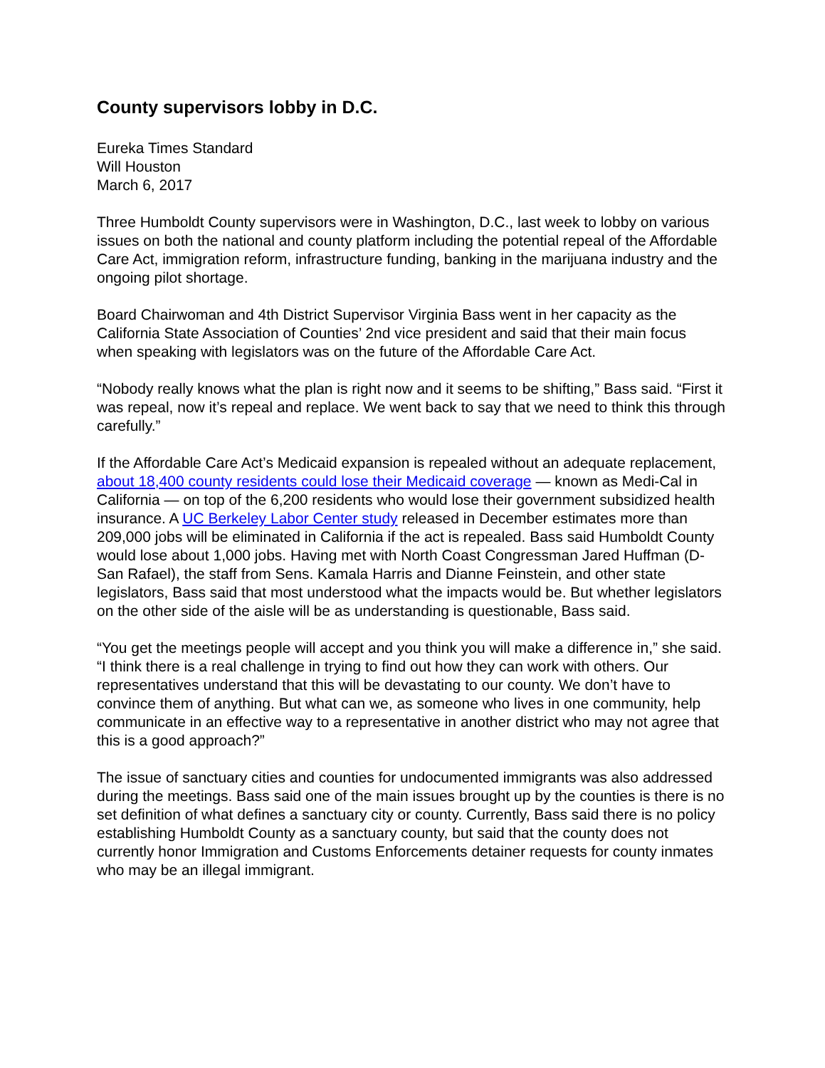County supervisors lobby in D.C.
Eureka Times Standard
Will Houston
March 6, 2017
Three Humboldt County supervisors were in Washington, D.C., last week to lobby on various issues on both the national and county platform including the potential repeal of the Affordable Care Act, immigration reform, infrastructure funding, banking in the marijuana industry and the ongoing pilot shortage.
Board Chairwoman and 4th District Supervisor Virginia Bass went in her capacity as the California State Association of Counties’ 2nd vice president and said that their main focus when speaking with legislators was on the future of the Affordable Care Act.
“Nobody really knows what the plan is right now and it seems to be shifting,” Bass said. “First it was repeal, now it’s repeal and replace. We went back to say that we need to think this through carefully.”
If the Affordable Care Act’s Medicaid expansion is repealed without an adequate replacement, about 18,400 county residents could lose their Medicaid coverage — known as Medi-Cal in California — on top of the 6,200 residents who would lose their government subsidized health insurance. A UC Berkeley Labor Center study released in December estimates more than 209,000 jobs will be eliminated in California if the act is repealed. Bass said Humboldt County would lose about 1,000 jobs. Having met with North Coast Congressman Jared Huffman (D-San Rafael), the staff from Sens. Kamala Harris and Dianne Feinstein, and other state legislators, Bass said that most understood what the impacts would be. But whether legislators on the other side of the aisle will be as understanding is questionable, Bass said.
“You get the meetings people will accept and you think you will make a difference in,” she said. “I think there is a real challenge in trying to find out how they can work with others. Our representatives understand that this will be devastating to our county. We don’t have to convince them of anything. But what can we, as someone who lives in one community, help communicate in an effective way to a representative in another district who may not agree that this is a good approach?”
The issue of sanctuary cities and counties for undocumented immigrants was also addressed during the meetings. Bass said one of the main issues brought up by the counties is there is no set definition of what defines a sanctuary city or county. Currently, Bass said there is no policy establishing Humboldt County as a sanctuary county, but said that the county does not currently honor Immigration and Customs Enforcements detainer requests for county inmates who may be an illegal immigrant.